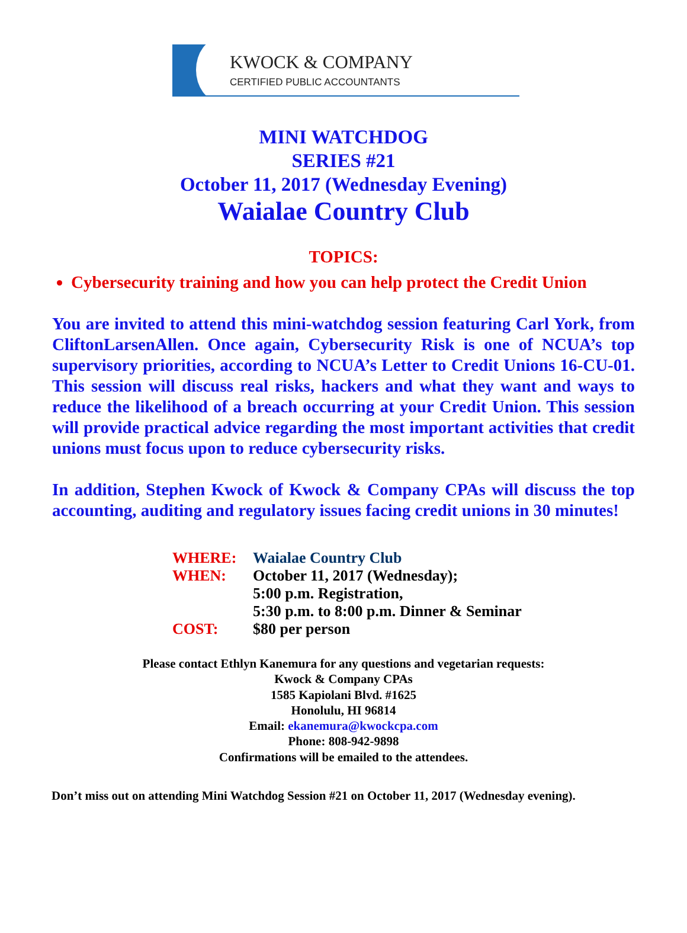KWOCK & COMPANY
CERTIFIED PUBLIC ACCOUNTANTS
MINI WATCHDOG
SERIES #21
October 11, 2017 (Wednesday Evening)
Waialae Country Club
TOPICS:
Cybersecurity training and how you can help protect the Credit Union
You are invited to attend this mini-watchdog session featuring Carl York, from CliftonLarsenAllen. Once again, Cybersecurity Risk is one of NCUA’s top supervisory priorities, according to NCUA’s Letter to Credit Unions 16-CU-01. This session will discuss real risks, hackers and what they want and ways to reduce the likelihood of a breach occurring at your Credit Union. This session will provide practical advice regarding the most important activities that credit unions must focus upon to reduce cybersecurity risks.
In addition, Stephen Kwock of Kwock & Company CPAs will discuss the top accounting, auditing and regulatory issues facing credit unions in 30 minutes!
WHERE: Waialae Country Club
WHEN: October 11, 2017 (Wednesday);
5:00 p.m. Registration,
5:30 p.m. to 8:00 p.m. Dinner & Seminar
COST: $80 per person
Please contact Ethlyn Kanemura for any questions and vegetarian requests:
Kwock & Company CPAs
1585 Kapiolani Blvd. #1625
Honolulu, HI 96814
Email: ekanemura@kwockcpa.com
Phone: 808-942-9898
Confirmations will be emailed to the attendees.
Don’t miss out on attending Mini Watchdog Session #21 on October 11, 2017 (Wednesday evening).